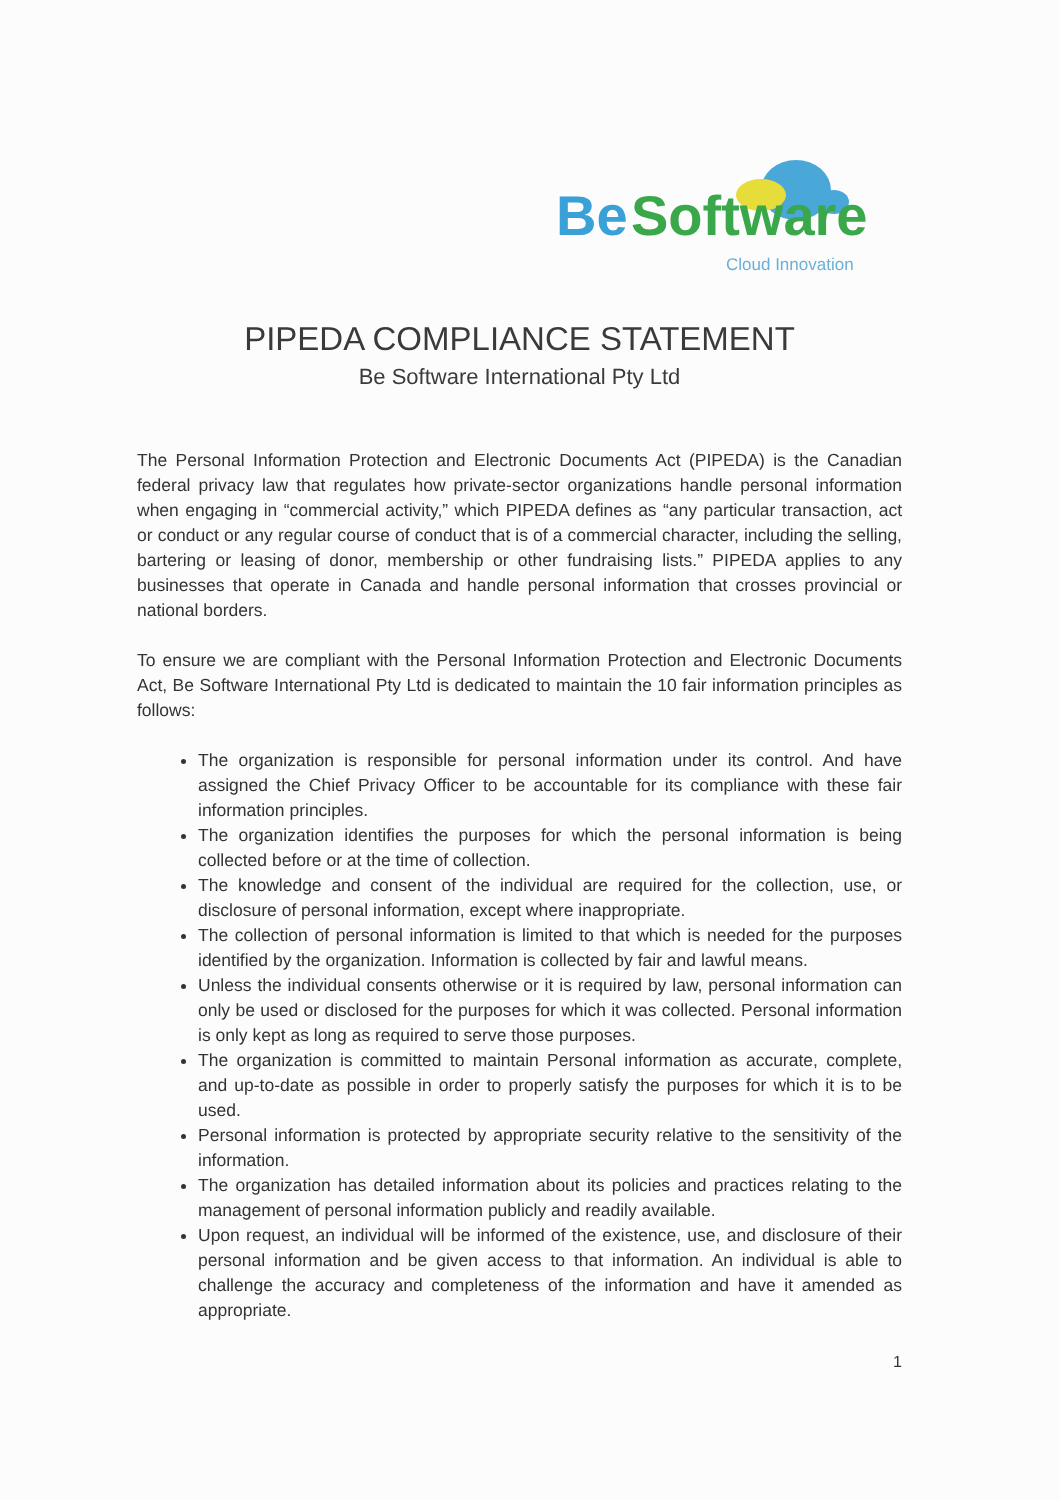Be
Software
Cloud Innovation
PIPEDA COMPLIANCE STATEMENT
Be Software International Pty Ltd
The Personal Information Protection and Electronic Documents Act (PIPEDA) is the Canadian federal privacy law that regulates how private-sector organizations handle personal information when engaging in “commercial activity,” which PIPEDA defines as “any particular transaction, act or conduct or any regular course of conduct that is of a commercial character, including the selling, bartering or leasing of donor, membership or other fundraising lists.” PIPEDA applies to any businesses that operate in Canada and handle personal information that crosses provincial or national borders.
To ensure we are compliant with the Personal Information Protection and Electronic Documents Act, Be Software International Pty Ltd is dedicated to maintain the 10 fair information principles as follows:
The organization is responsible for personal information under its control. And have assigned the Chief Privacy Officer to be accountable for its compliance with these fair information principles.
The organization identifies the purposes for which the personal information is being collected before or at the time of collection.
The knowledge and consent of the individual are required for the collection, use, or disclosure of personal information, except where inappropriate.
The collection of personal information is limited to that which is needed for the purposes identified by the organization. Information is collected by fair and lawful means.
Unless the individual consents otherwise or it is required by law, personal information can only be used or disclosed for the purposes for which it was collected. Personal information is only kept as long as required to serve those purposes.
The organization is committed to maintain Personal information as accurate, complete, and up-to-date as possible in order to properly satisfy the purposes for which it is to be used.
Personal information is protected by appropriate security relative to the sensitivity of the information.
The organization has detailed information about its policies and practices relating to the management of personal information publicly and readily available.
Upon request, an individual will be informed of the existence, use, and disclosure of their personal information and be given access to that information. An individual is able to challenge the accuracy and completeness of the information and have it amended as appropriate.
1